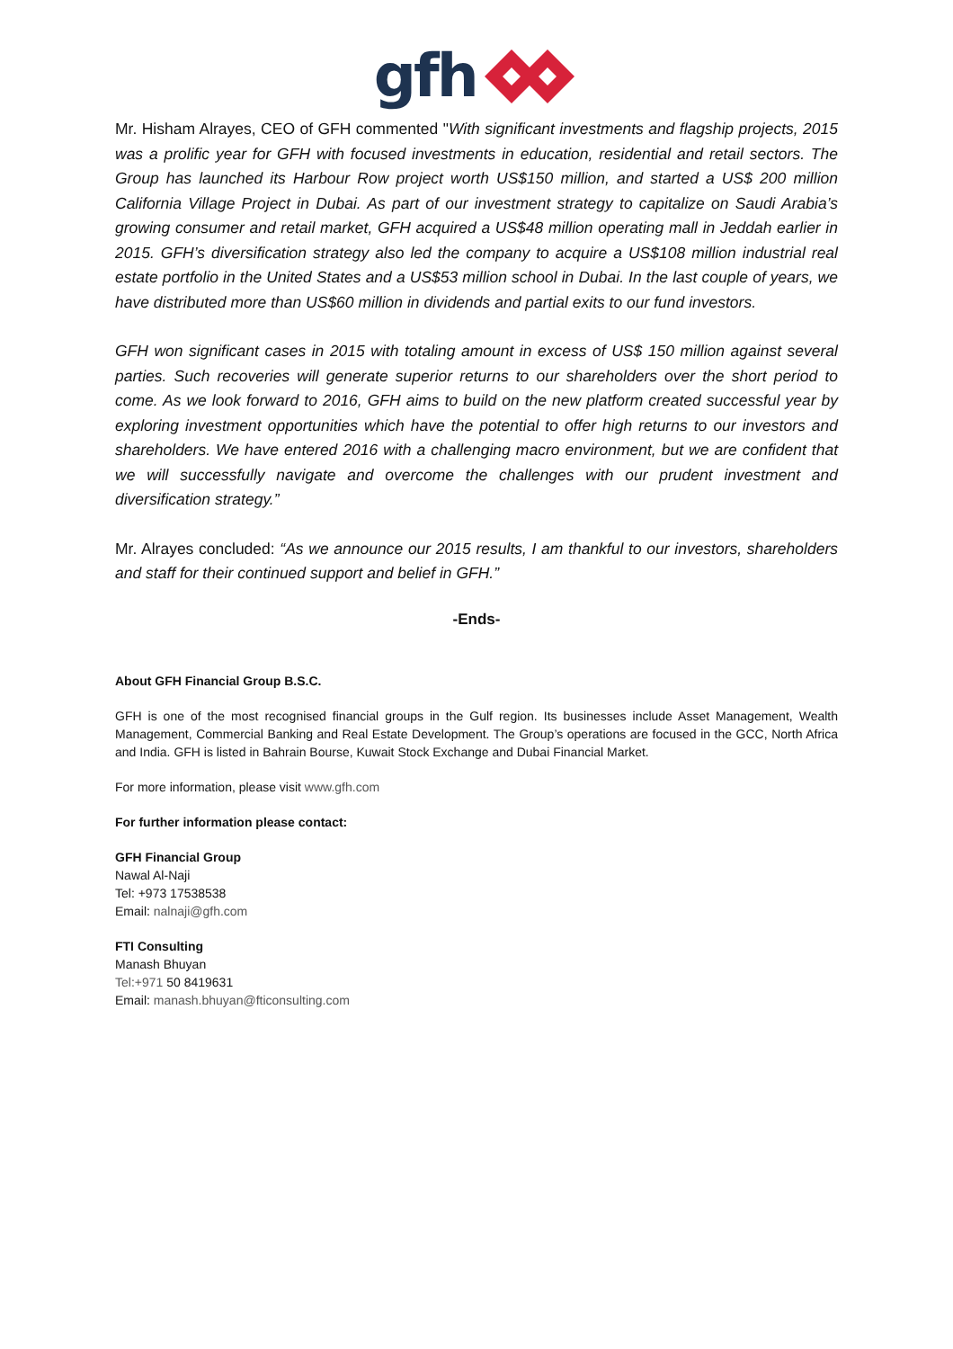gfh
Mr. Hisham Alrayes, CEO of GFH commented "With significant investments and flagship projects, 2015 was a prolific year for GFH with focused investments in education, residential and retail sectors. The Group has launched its Harbour Row project worth US$150 million, and started a US$ 200 million California Village Project in Dubai. As part of our investment strategy to capitalize on Saudi Arabia’s growing consumer and retail market, GFH acquired a US$48 million operating mall in Jeddah earlier in 2015. GFH’s diversification strategy also led the company to acquire a US$108 million industrial real estate portfolio in the United States and a US$53 million school in Dubai. In the last couple of years, we have distributed more than US$60 million in dividends and partial exits to our fund investors.
GFH won significant cases in 2015 with totaling amount in excess of US$ 150 million against several parties. Such recoveries will generate superior returns to our shareholders over the short period to come. As we look forward to 2016, GFH aims to build on the new platform created successful year by exploring investment opportunities which have the potential to offer high returns to our investors and shareholders. We have entered 2016 with a challenging macro environment, but we are confident that we will successfully navigate and overcome the challenges with our prudent investment and diversification strategy.”
Mr. Alrayes concluded: “As we announce our 2015 results, I am thankful to our investors, shareholders and staff for their continued support and belief in GFH.”
-Ends-
About GFH Financial Group B.S.C.
GFH is one of the most recognised financial groups in the Gulf region. Its businesses include Asset Management, Wealth Management, Commercial Banking and Real Estate Development. The Group’s operations are focused in the GCC, North Africa and India. GFH is listed in Bahrain Bourse, Kuwait Stock Exchange and Dubai Financial Market.
For more information, please visit www.gfh.com
For further information please contact:
GFH Financial Group
Nawal Al-Naji
Tel: +973 17538538
Email: nalnaji@gfh.com
FTI Consulting
Manash Bhuyan
Tel:+971 50 8419631
Email: manash.bhuyan@fticonsulting.com